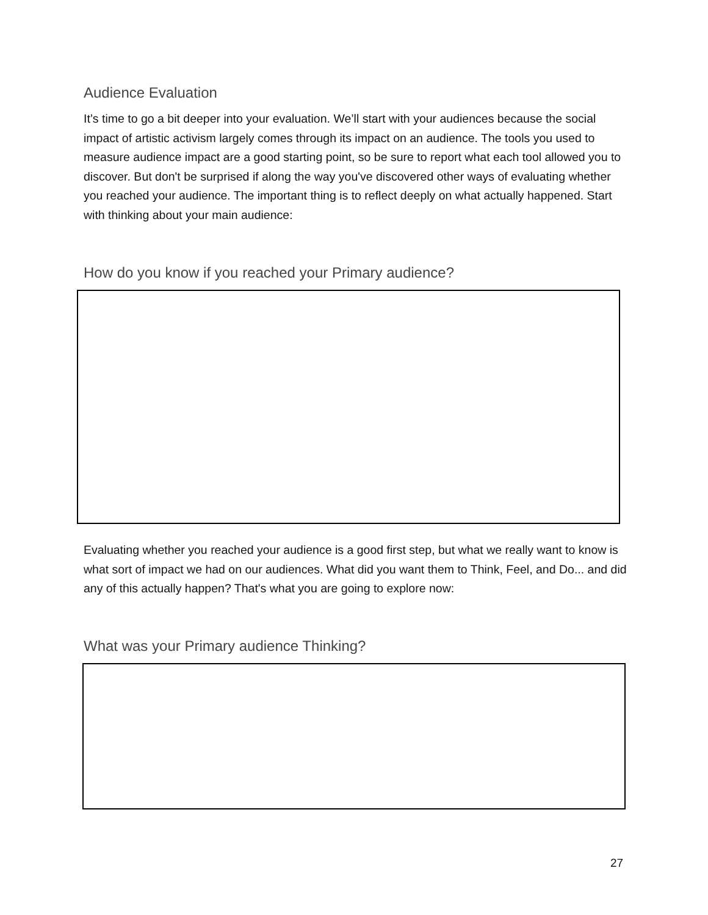Audience Evaluation
It’s time to go a bit deeper into your evaluation. We’ll start with your audiences because the social impact of artistic activism largely comes through its impact on an audience. The tools you used to measure audience impact are a good starting point, so be sure to report what each tool allowed you to discover. But don't be surprised if along the way you've discovered other ways of evaluating whether you reached your audience. The important thing is to reflect deeply on what actually happened. Start with thinking about your main audience:
How do you know if you reached your Primary audience?
Evaluating whether you reached your audience is a good first step, but what we really want to know is what sort of impact we had on our audiences. What did you want them to Think, Feel, and Do... and did any of this actually happen? That's what you are going to explore now:
What was your Primary audience Thinking?
27